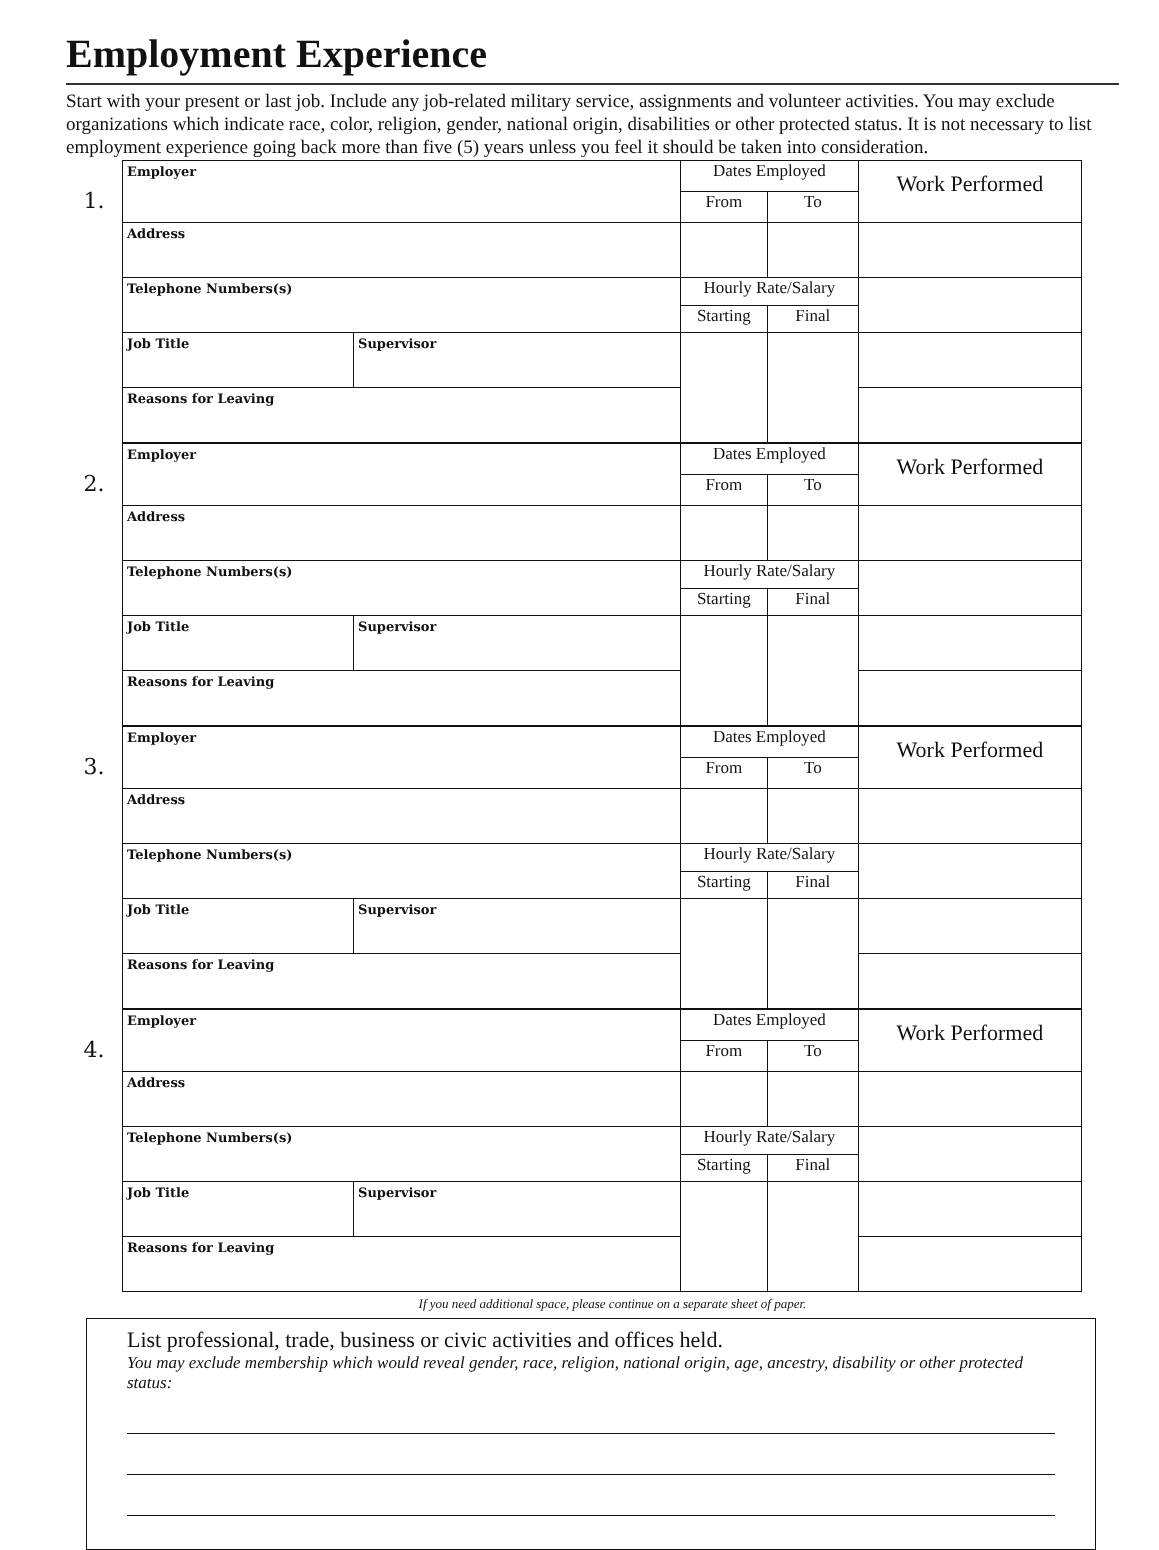Employment Experience
Start with your present or last job. Include any job-related military service, assignments and volunteer activities. You may exclude organizations which indicate race, color, religion, gender, national origin, disabilities or other protected status. It is not necessary to list employment experience going back more than five (5) years unless you feel it should be taken into consideration.
1.
| Employer | | Dates Employed | | Work Performed |
| | | From | To | |
| Address | | | | |
| Telephone Numbers(s) | | Hourly Rate/Salary | | |
| | | Starting | Final | |
| Job Title | Supervisor | | | |
| Reasons for Leaving | | | | |
2.
| Employer | | Dates Employed | | Work Performed |
| | | From | To | |
| Address | | | | |
| Telephone Numbers(s) | | Hourly Rate/Salary | | |
| | | Starting | Final | |
| Job Title | Supervisor | | | |
| Reasons for Leaving | | | | |
3.
| Employer | | Dates Employed | | Work Performed |
| | | From | To | |
| Address | | | | |
| Telephone Numbers(s) | | Hourly Rate/Salary | | |
| | | Starting | Final | |
| Job Title | Supervisor | | | |
| Reasons for Leaving | | | | |
4.
| Employer | | Dates Employed | | Work Performed |
| | | From | To | |
| Address | | | | |
| Telephone Numbers(s) | | Hourly Rate/Salary | | |
| | | Starting | Final | |
| Job Title | Supervisor | | | |
| Reasons for Leaving | | | | |
If you need additional space, please continue on a separate sheet of paper.
List professional, trade, business or civic activities and offices held.
You may exclude membership which would reveal gender, race, religion, national origin, age, ancestry, disability or other protected status: